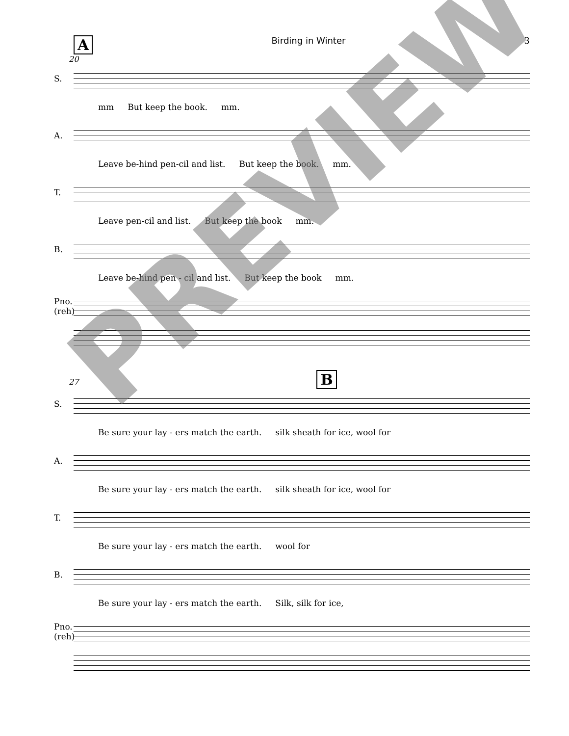A Birding in Winter 3
20
S.
mm But keep the book. mm.
A.
Leave be-hind pen-cil and list. But keep the book. mm.
T.
Leave pen-cil and list. But keep the book mm.
B.
Leave be-hind pen - cil and list. But keep the book mm.
Pno. (reh)
27 B
S.
Be sure your lay - ers match the earth. silk sheath for ice, wool for
A.
Be sure your lay - ers match the earth. silk sheath for ice, wool for
T.
Be sure your lay - ers match the earth. wool for
B.
Be sure your lay - ers match the earth. Silk, silk for ice,
Pno. (reh)
PREVIEW